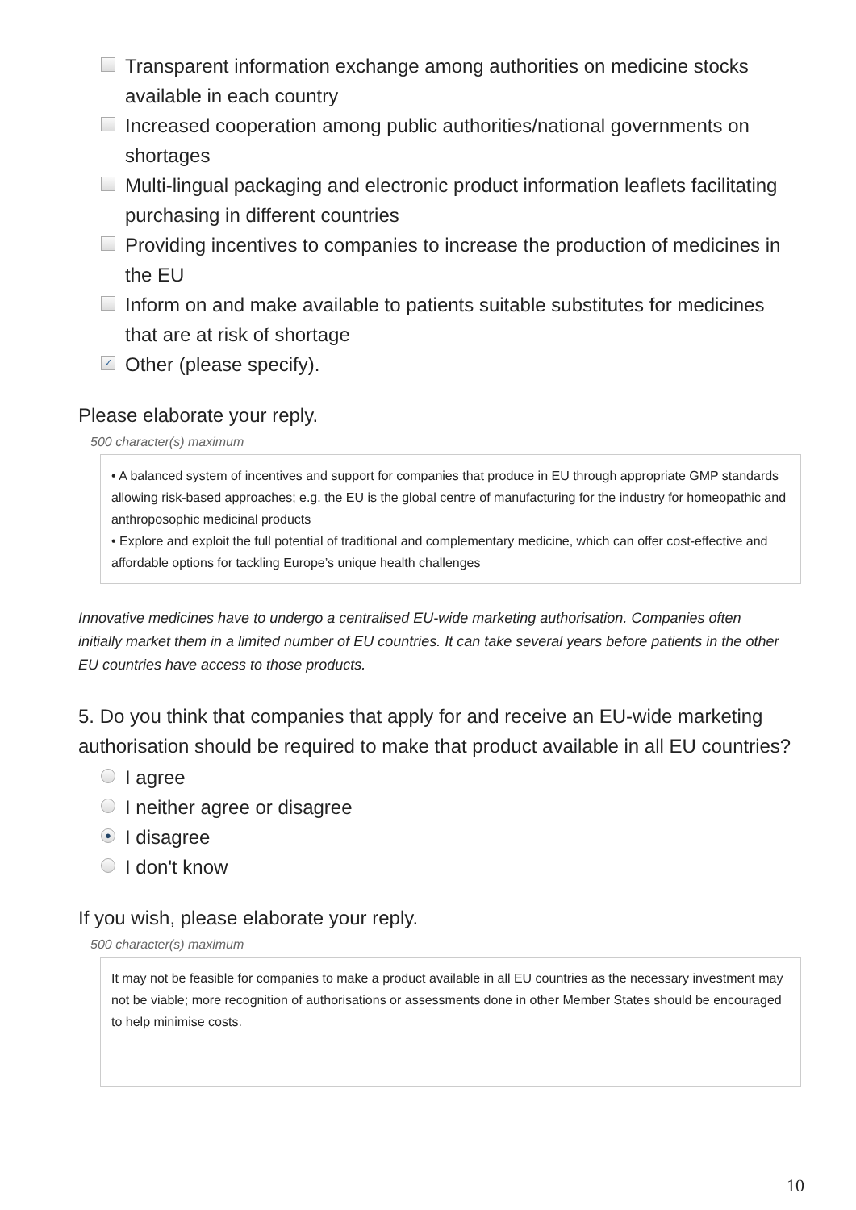Transparent information exchange among authorities on medicine stocks available in each country
Increased cooperation among public authorities/national governments on shortages
Multi-lingual packaging and electronic product information leaflets facilitating purchasing in different countries
Providing incentives to companies to increase the production of medicines in the EU
Inform on and make available to patients suitable substitutes for medicines that are at risk of shortage
✓ Other (please specify).
Please elaborate your reply.
500 character(s) maximum
• A balanced system of incentives and support for companies that produce in EU through appropriate GMP standards allowing risk-based approaches; e.g. the EU is the global centre of manufacturing for the industry for homeopathic and anthroposophic medicinal products
• Explore and exploit the full potential of traditional and complementary medicine, which can offer cost-effective and affordable options for tackling Europe’s unique health challenges
Innovative medicines have to undergo a centralised EU-wide marketing authorisation. Companies often initially market them in a limited number of EU countries. It can take several years before patients in the other EU countries have access to those products.
5. Do you think that companies that apply for and receive an EU-wide marketing authorisation should be required to make that product available in all EU countries?
I agree
I neither agree or disagree
● I disagree
I don't know
If you wish, please elaborate your reply.
500 character(s) maximum
It may not be feasible for companies to make a product available in all EU countries as the necessary investment may not be viable; more recognition of authorisations or assessments done in other Member States should be encouraged to help minimise costs.
10